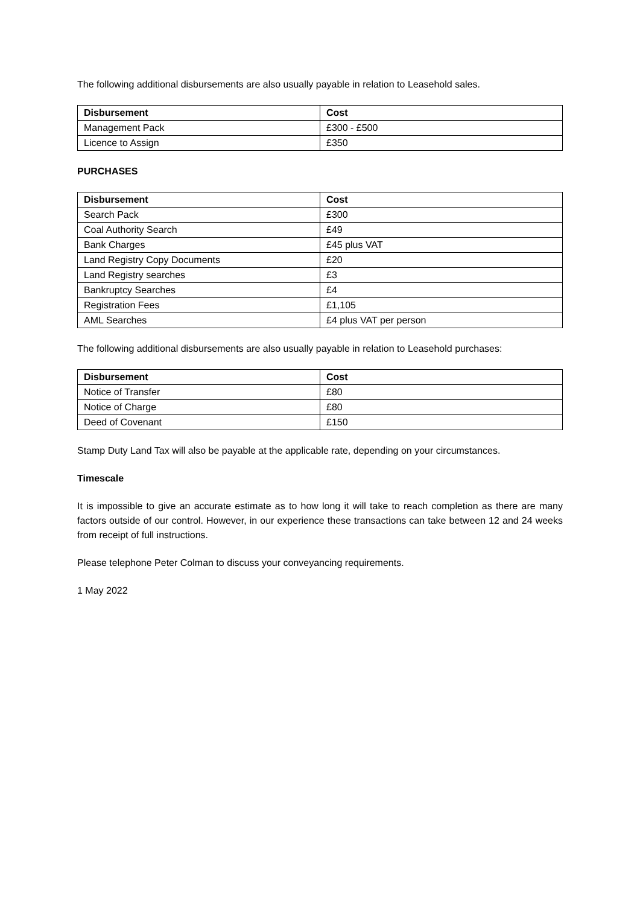The following additional disbursements are also usually payable in relation to Leasehold sales.
| Disbursement | Cost |
| --- | --- |
| Management Pack | £300 - £500 |
| Licence to Assign | £350 |
PURCHASES
| Disbursement | Cost |
| --- | --- |
| Search Pack | £300 |
| Coal Authority Search | £49 |
| Bank Charges | £45 plus VAT |
| Land Registry Copy Documents | £20 |
| Land Registry searches | £3 |
| Bankruptcy Searches | £4 |
| Registration Fees | £1,105 |
| AML Searches | £4 plus VAT per person |
The following additional disbursements are also usually payable in relation to Leasehold purchases:
| Disbursement | Cost |
| --- | --- |
| Notice of Transfer | £80 |
| Notice of Charge | £80 |
| Deed of Covenant | £150 |
Stamp Duty Land Tax will also be payable at the applicable rate, depending on your circumstances.
Timescale
It is impossible to give an accurate estimate as to how long it will take to reach completion as there are many factors outside of our control. However, in our experience these transactions can take between 12 and 24 weeks from receipt of full instructions.
Please telephone Peter Colman to discuss your conveyancing requirements.
1 May 2022